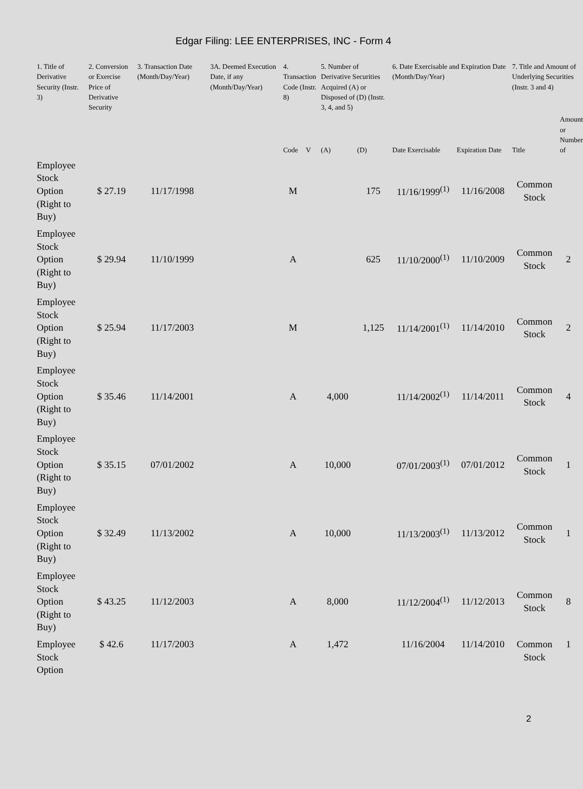Edgar Filing: LEE ENTERPRISES, INC - Form 4
| 1. Title of Derivative Security (Instr. 3) | 2. Conversion or Exercise Price of Derivative Security | 3. Transaction Date (Month/Day/Year) | 3A. Deemed Execution Date, if any (Month/Day/Year) | 4. Transaction Code (Instr. 8) | | 5. Number of Derivative Securities Acquired (A) or Disposed of (D) (Instr. 3, 4, and 5) | | 6. Date Exercisable and Expiration Date (Month/Day/Year) | | 7. Title and Amount of Underlying Securities (Instr. 3 and 4) | |
| --- | --- | --- | --- | --- | --- | --- | --- | --- | --- | --- | --- |
| | | | | Code | V | (A) | (D) | Date Exercisable | Expiration Date | Title | Amount or Number of |
| Employee Stock Option (Right to Buy) | $ 27.19 | 11/17/1998 | | M | | | 175 | 11/16/1999<sup>(1)</sup> | 11/16/2008 | Common Stock | |
| Employee Stock Option (Right to Buy) | $ 29.94 | 11/10/1999 | | A | | | 625 | 11/10/2000<sup>(1)</sup> | 11/10/2009 | Common Stock | 2 |
| Employee Stock Option (Right to Buy) | $ 25.94 | 11/17/2003 | | M | | | 1,125 | 11/14/2001<sup>(1)</sup> | 11/14/2010 | Common Stock | 2 |
| Employee Stock Option (Right to Buy) | $ 35.46 | 11/14/2001 | | A | | 4,000 | | 11/14/2002<sup>(1)</sup> | 11/14/2011 | Common Stock | 4 |
| Employee Stock Option (Right to Buy) | $ 35.15 | 07/01/2002 | | A | | 10,000 | | 07/01/2003<sup>(1)</sup> | 07/01/2012 | Common Stock | 1 |
| Employee Stock Option (Right to Buy) | $ 32.49 | 11/13/2002 | | A | | 10,000 | | 11/13/2003<sup>(1)</sup> | 11/13/2012 | Common Stock | 1 |
| Employee Stock Option (Right to Buy) | $ 43.25 | 11/12/2003 | | A | | 8,000 | | 11/12/2004<sup>(1)</sup> | 11/12/2013 | Common Stock | 8 |
| Employee Stock Option | $ 42.6 | 11/17/2003 | | A | | 1,472 | | 11/16/2004 | 11/14/2010 | Common Stock | 1 |
2